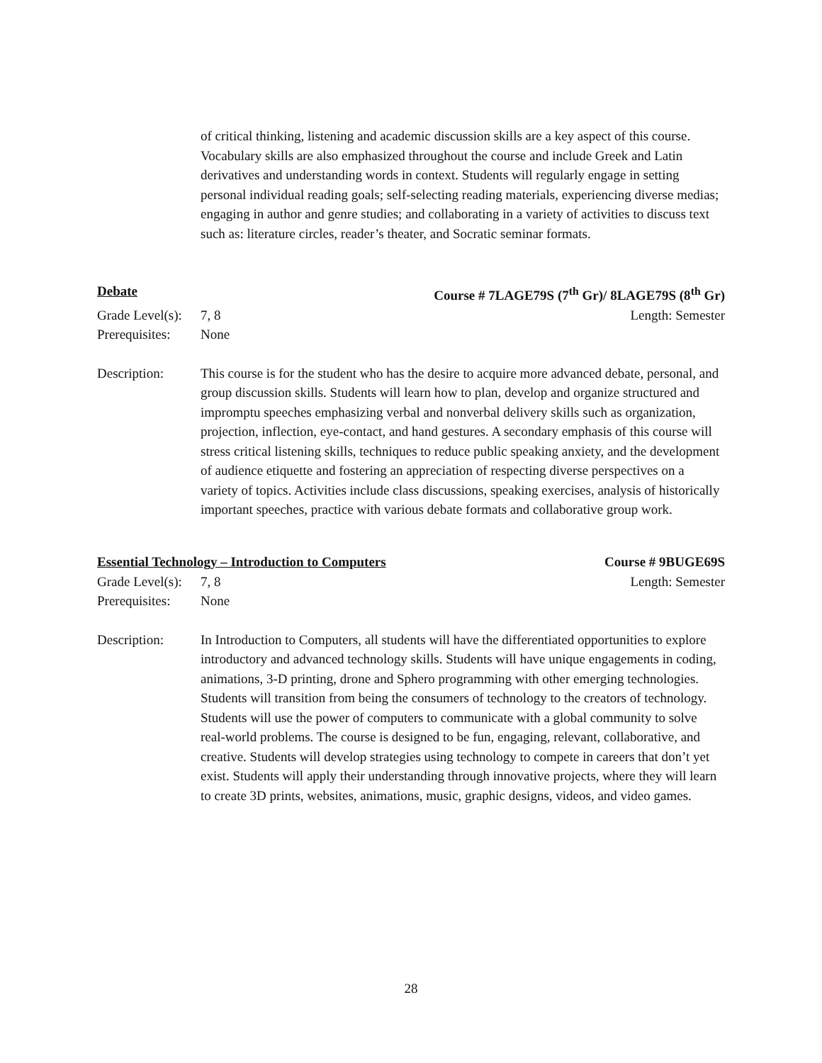of critical thinking, listening and academic discussion skills are a key aspect of this course. Vocabulary skills are also emphasized throughout the course and include Greek and Latin derivatives and understanding words in context. Students will regularly engage in setting personal individual reading goals; self-selecting reading materials, experiencing diverse medias; engaging in author and genre studies; and collaborating in a variety of activities to discuss text such as: literature circles, reader’s theater, and Socratic seminar formats.
Debate Course # 7LAGE79S (7<sup>th</sup> Gr)/ 8LAGE79S (8<sup>th</sup> Gr)
Grade Level(s): 7, 8 Length: Semester
Prerequisites: None
Description: This course is for the student who has the desire to acquire more advanced debate, personal, and group discussion skills. Students will learn how to plan, develop and organize structured and impromptu speeches emphasizing verbal and nonverbal delivery skills such as organization, projection, inflection, eye-contact, and hand gestures. A secondary emphasis of this course will stress critical listening skills, techniques to reduce public speaking anxiety, and the development of audience etiquette and fostering an appreciation of respecting diverse perspectives on a variety of topics. Activities include class discussions, speaking exercises, analysis of historically important speeches, practice with various debate formats and collaborative group work.
Essential Technology – Introduction to Computers Course # 9BUGE69S
Grade Level(s): 7, 8 Length: Semester
Prerequisites: None
Description: In Introduction to Computers, all students will have the differentiated opportunities to explore introductory and advanced technology skills. Students will have unique engagements in coding, animations, 3-D printing, drone and Sphero programming with other emerging technologies. Students will transition from being the consumers of technology to the creators of technology. Students will use the power of computers to communicate with a global community to solve real-world problems. The course is designed to be fun, engaging, relevant, collaborative, and creative. Students will develop strategies using technology to compete in careers that don’t yet exist. Students will apply their understanding through innovative projects, where they will learn to create 3D prints, websites, animations, music, graphic designs, videos, and video games.
28